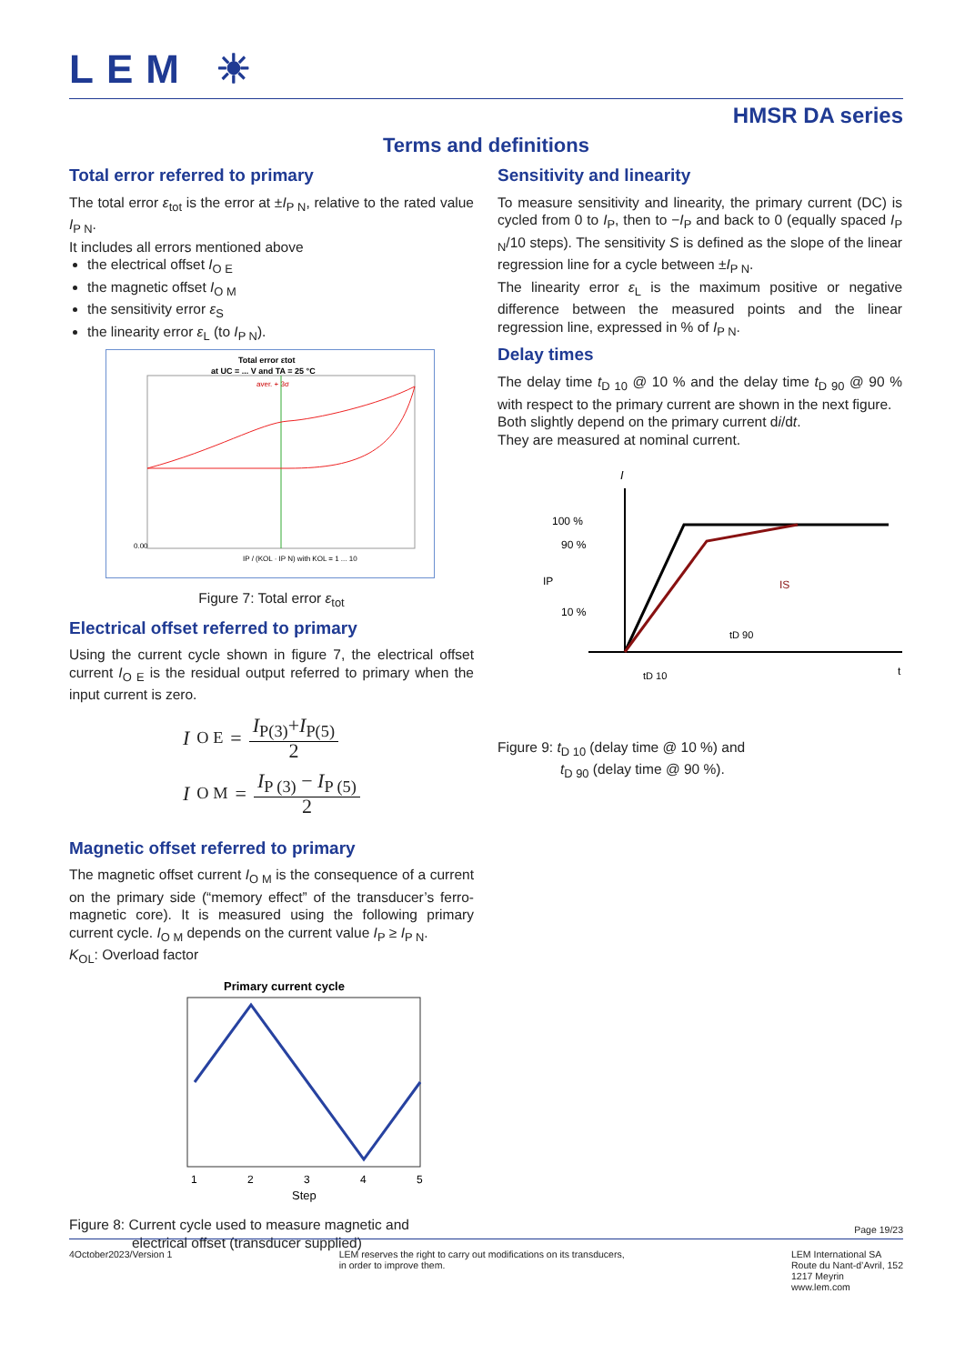LEM ☀
HMSR DA series
Terms and definitions
Total error referred to primary
The total error ε<sub>tot</sub> is the error at ±I<sub>P N</sub>, relative to the rated value I<sub>P N</sub>.
It includes all errors mentioned above
the electrical offset I<sub>O E</sub>
the magnetic offset I<sub>O M</sub>
the sensitivity error ε<sub>S</sub>
the linearity error ε<sub>L</sub> (to I<sub>P N</sub>).
Total error εtot
at UC = ... V and TA = 25 °C
aver. + 3σ
0.00
IP / (KOL · IP N) with KOL = 1 ... 10
Figure 7: Total error ε<sub>tot</sub>
Electrical offset referred to primary
Using the current cycle shown in figure 7, the electrical offset current I<sub>O E</sub> is the residual output referred to primary when the input current is zero.
I<sub>O E</sub> = I<sub>P(3)</sub>+I<sub>P(5)</sub> 2
I<sub>O M</sub> = I<sub>P (3)</sub> − I<sub>P (5)</sub> 2
Magnetic offset referred to primary
The magnetic offset current I<sub>O M</sub> is the consequence of a current on the primary side (“memory effect” of the transducer’s ferro-magnetic core). It is measured using the following primary current cycle. I<sub>O M</sub> depends on the current value I<sub>P</sub> ≥ I<sub>P N</sub>.
K<sub>OL</sub>: Overload factor
Primary current cycle
1
2
3
4
5
Step
Figure 8: Current cycle used to measure magnetic and
electrical offset (transducer supplied)
Sensitivity and linearity
To measure sensitivity and linearity, the primary current (DC) is cycled from 0 to I<sub>P</sub>, then to −I<sub>P</sub> and back to 0 (equally spaced I<sub>P N</sub>/10 steps). The sensitivity S is defined as the slope of the linear regression line for a cycle between ±I<sub>P N</sub>.
The linearity error ε<sub>L</sub> is the maximum positive or negative difference between the measured points and the linear regression line, expressed in % of I<sub>P N</sub>.
Delay times
The delay time t<sub>D 10</sub> @ 10 % and the delay time t<sub>D 90</sub> @ 90 % with respect to the primary current are shown in the next figure.
Both slightly depend on the primary current di/dt.
They are measured at nominal current.
I
100 %
90 %
10 %
IP
IS
tD 90
tD 10
t
Figure 9: t<sub>D 10</sub> (delay time @ 10 %) and
t<sub>D 90</sub> (delay time @ 90 %).
Page 19/23
4October2023/Version 1 LEM reserves the right to carry out modifications on its transducers,
in order to improve them.
LEM International SA
Route du Nant-d’Avril, 152
1217 Meyrin
www.lem.com